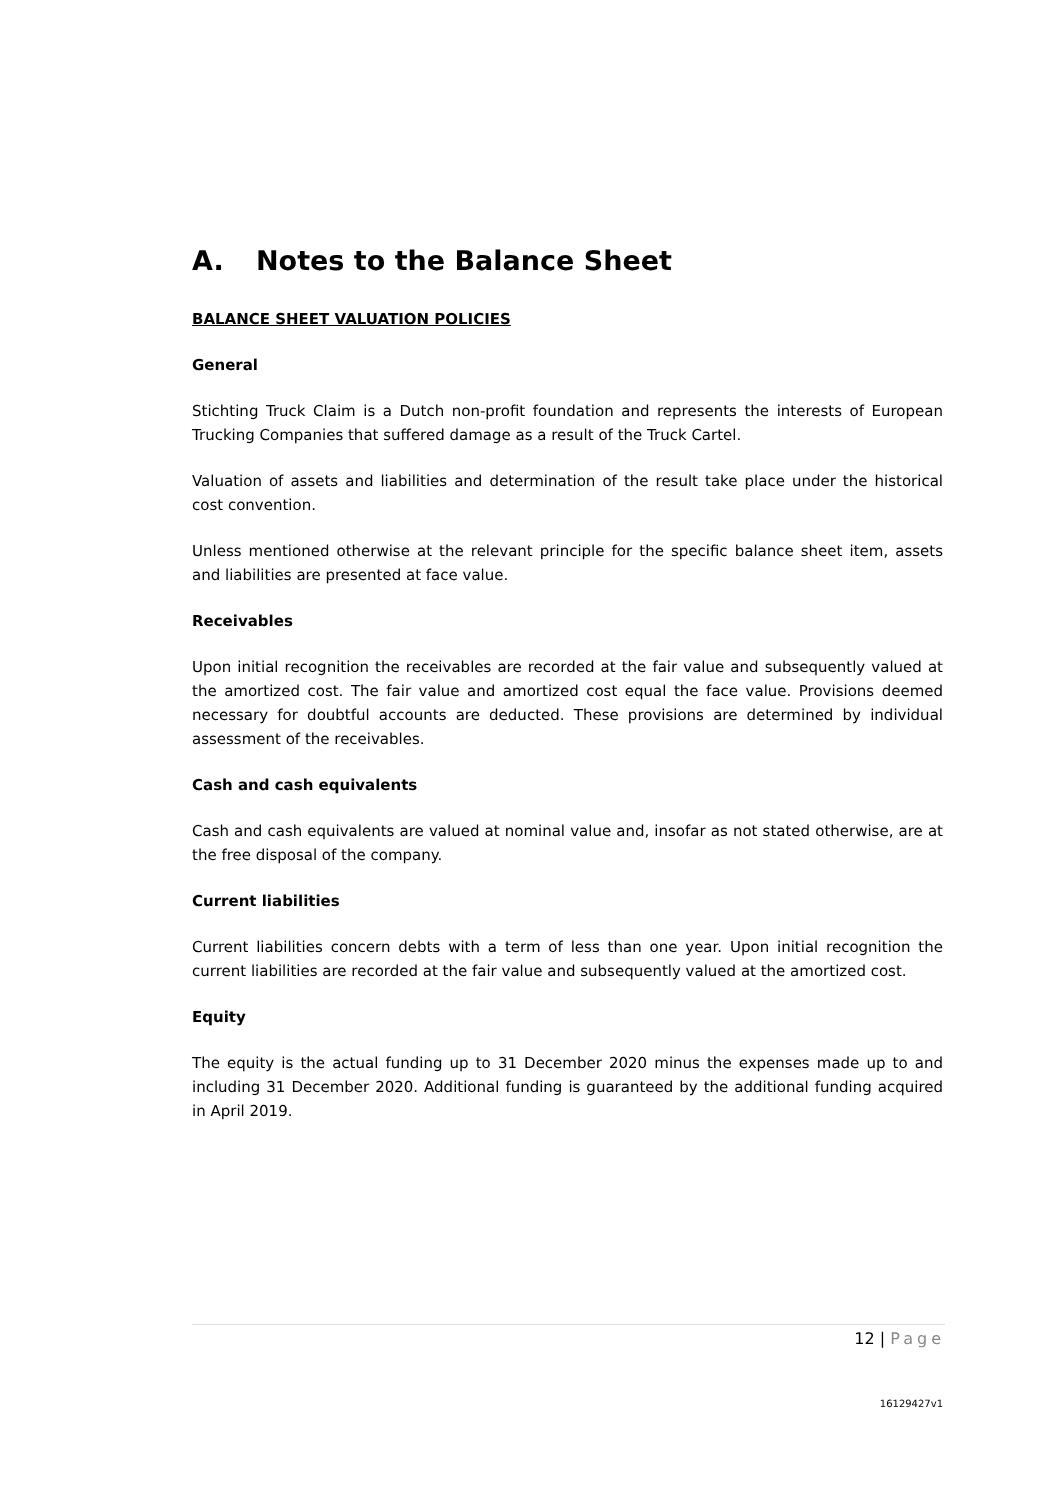A. Notes to the Balance Sheet
BALANCE SHEET VALUATION POLICIES
General
Stichting Truck Claim is a Dutch non-profit foundation and represents the interests of European Trucking Companies that suffered damage as a result of the Truck Cartel.
Valuation of assets and liabilities and determination of the result take place under the historical cost convention.
Unless mentioned otherwise at the relevant principle for the specific balance sheet item, assets and liabilities are presented at face value.
Receivables
Upon initial recognition the receivables are recorded at the fair value and subsequently valued at the amortized cost. The fair value and amortized cost equal the face value. Provisions deemed necessary for doubtful accounts are deducted. These provisions are determined by individual assessment of the receivables.
Cash and cash equivalents
Cash and cash equivalents are valued at nominal value and, insofar as not stated otherwise, are at the free disposal of the company.
Current liabilities
Current liabilities concern debts with a term of less than one year. Upon initial recognition the current liabilities are recorded at the fair value and subsequently valued at the amortized cost.
Equity
The equity is the actual funding up to 31 December 2020 minus the expenses made up to and including 31 December 2020. Additional funding is guaranteed by the additional funding acquired in April 2019.
12 | Page
16129427v1